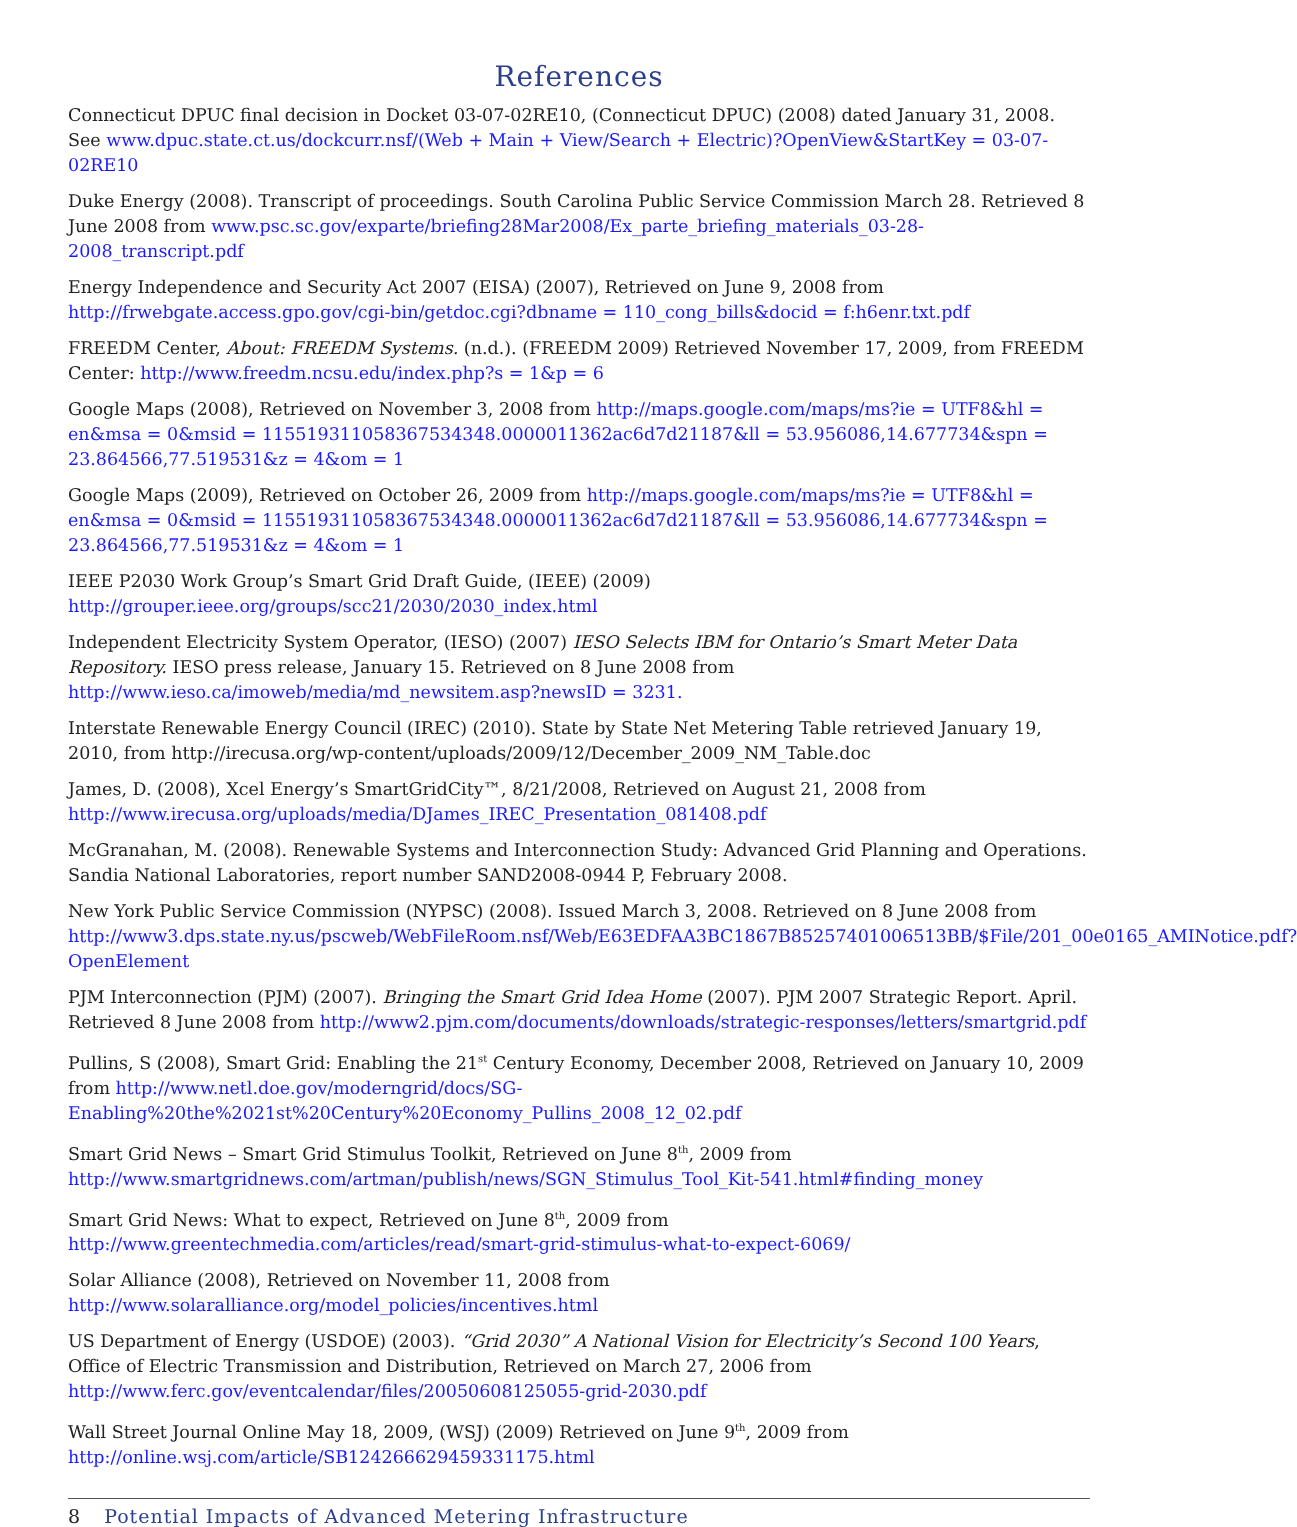References
Connecticut DPUC final decision in Docket 03-07-02RE10, (Connecticut DPUC) (2008) dated January 31, 2008. See www.dpuc.state.ct.us/dockcurr.nsf/(Web + Main + View/Search + Electric)?OpenView&StartKey = 03-07-02RE10
Duke Energy (2008). Transcript of proceedings. South Carolina Public Service Commission March 28. Retrieved 8 June 2008 from www.psc.sc.gov/exparte/briefing28Mar2008/Ex_parte_briefing_materials_03-28-2008_transcript.pdf
Energy Independence and Security Act 2007 (EISA) (2007), Retrieved on June 9, 2008 from http://frwebgate.access.gpo.gov/cgi-bin/getdoc.cgi?dbname = 110_cong_bills&docid = f:h6enr.txt.pdf
FREEDM Center, About: FREEDM Systems. (n.d.). (FREEDM 2009) Retrieved November 17, 2009, from FREEDM Center: http://www.freedm.ncsu.edu/index.php?s = 1&p = 6
Google Maps (2008), Retrieved on November 3, 2008 from http://maps.google.com/maps/ms?ie = UTF8&hl = en&msa = 0&msid = 115519311058367534348.0000011362ac6d7d21187&ll = 53.956086,14.677734&spn = 23.864566,77.519531&z = 4&om = 1
Google Maps (2009), Retrieved on October 26, 2009 from http://maps.google.com/maps/ms?ie = UTF8&hl = en&msa = 0&msid = 115519311058367534348.0000011362ac6d7d21187&ll = 53.956086,14.677734&spn = 23.864566,77.519531&z = 4&om = 1
IEEE P2030 Work Group’s Smart Grid Draft Guide, (IEEE) (2009) http://grouper.ieee.org/groups/scc21/2030/2030_index.html
Independent Electricity System Operator, (IESO) (2007) IESO Selects IBM for Ontario’s Smart Meter Data Repository. IESO press release, January 15. Retrieved on 8 June 2008 from http://www.ieso.ca/imoweb/media/md_newsitem.asp?newsID = 3231.
Interstate Renewable Energy Council (IREC) (2010). State by State Net Metering Table retrieved January 19, 2010, from http://irecusa.org/wp-content/uploads/2009/12/December_2009_NM_Table.doc
James, D. (2008), Xcel Energy’s SmartGridCity™, 8/21/2008, Retrieved on August 21, 2008 from http://www.irecusa.org/uploads/media/DJames_IREC_Presentation_081408.pdf
McGranahan, M. (2008). Renewable Systems and Interconnection Study: Advanced Grid Planning and Operations. Sandia National Laboratories, report number SAND2008-0944 P, February 2008.
New York Public Service Commission (NYPSC) (2008). Issued March 3, 2008. Retrieved on 8 June 2008 from http://www3.dps.state.ny.us/pscweb/WebFileRoom.nsf/Web/E63EDFAA3BC1867B85257401006513BB/$File/201_00e0165_AMINotice.pdf?OpenElement
PJM Interconnection (PJM) (2007). Bringing the Smart Grid Idea Home (2007). PJM 2007 Strategic Report. April. Retrieved 8 June 2008 from http://www2.pjm.com/documents/downloads/strategic-responses/letters/smartgrid.pdf
Pullins, S (2008), Smart Grid: Enabling the 21<sup>st</sup> Century Economy, December 2008, Retrieved on January 10, 2009 from http://www.netl.doe.gov/moderngrid/docs/SG-Enabling%20the%2021st%20Century%20Economy_Pullins_2008_12_02.pdf
Smart Grid News – Smart Grid Stimulus Toolkit, Retrieved on June 8<sup>th</sup>, 2009 from http://www.smartgridnews.com/artman/publish/news/SGN_Stimulus_Tool_Kit-541.html#finding_money
Smart Grid News: What to expect, Retrieved on June 8<sup>th</sup>, 2009 from http://www.greentechmedia.com/articles/read/smart-grid-stimulus-what-to-expect-6069/
Solar Alliance (2008), Retrieved on November 11, 2008 from http://www.solaralliance.org/model_policies/incentives.html
US Department of Energy (USDOE) (2003). “Grid 2030” A National Vision for Electricity’s Second 100 Years, Office of Electric Transmission and Distribution, Retrieved on March 27, 2006 from http://www.ferc.gov/eventcalendar/files/20050608125055-grid-2030.pdf
Wall Street Journal Online May 18, 2009, (WSJ) (2009) Retrieved on June 9<sup>th</sup>, 2009 from http://online.wsj.com/article/SB124266629459331175.html
8 Potential Impacts of Advanced Metering Infrastructure